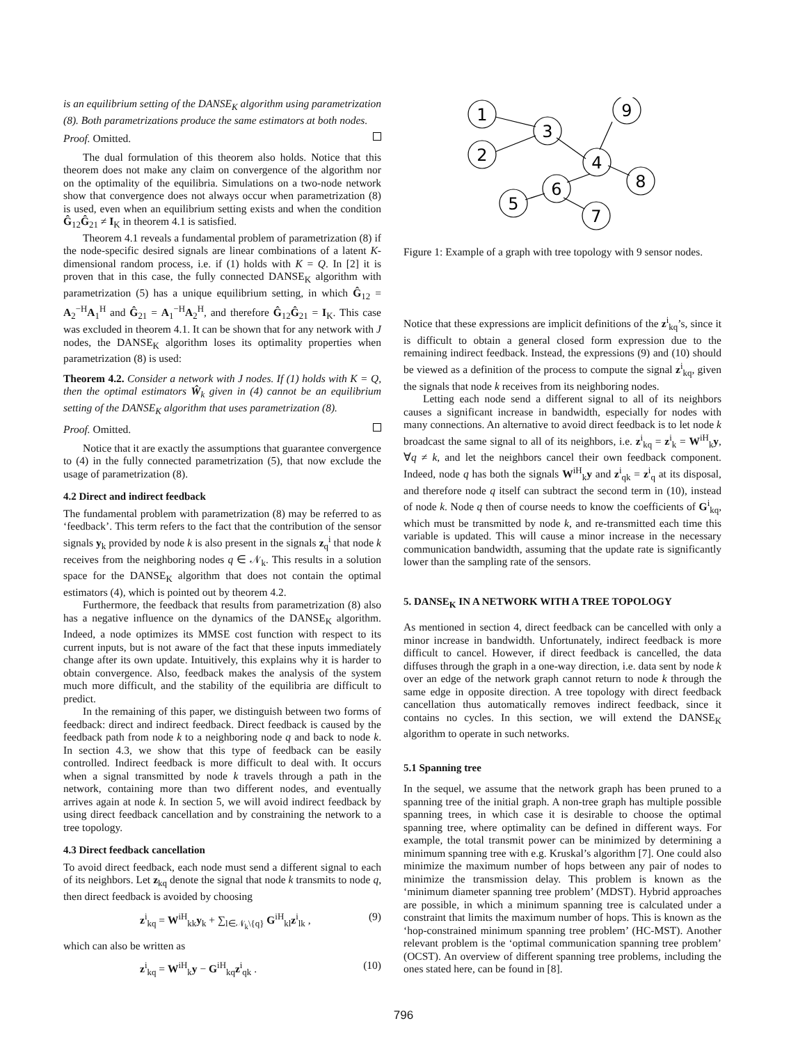is an equilibrium setting of the DANSE<sub>K</sub> algorithm using parametrization (8). Both parametrizations produce the same estimators at both nodes.
Proof. Omitted.
The dual formulation of this theorem also holds. Notice that this theorem does not make any claim on convergence of the algorithm nor on the optimality of the equilibria. Simulations on a two-node network show that convergence does not always occur when parametrization (8) is used, even when an equilibrium setting exists and when the condition Ĝ<sub>12</sub>Ĝ<sub>21</sub> ≠ I<sub>K</sub> in theorem 4.1 is satisfied.
Theorem 4.1 reveals a fundamental problem of parametrization (8) if the node-specific desired signals are linear combinations of a latent K-dimensional random process, i.e. if (1) holds with K = Q. In [2] it is proven that in this case, the fully connected DANSE<sub>K</sub> algorithm with parametrization (5) has a unique equilibrium setting, in which Ĝ<sub>12</sub> = A<sub>2</sub><sup>−H</sup>A<sub>1</sub><sup>H</sup> and Ĝ<sub>21</sub> = A<sub>1</sub><sup>−H</sup>A<sub>2</sub><sup>H</sup>, and therefore Ĝ<sub>12</sub>Ĝ<sub>21</sub> = I<sub>K</sub>. This case was excluded in theorem 4.1. It can be shown that for any network with J nodes, the DANSE<sub>K</sub> algorithm loses its optimality properties when parametrization (8) is used:
Theorem 4.2. Consider a network with J nodes. If (1) holds with K = Q, then the optimal estimators Ŵ<sub>k</sub> given in (4) cannot be an equilibrium setting of the DANSE<sub>K</sub> algorithm that uses parametrization (8).
Proof. Omitted.
Notice that it are exactly the assumptions that guarantee convergence to (4) in the fully connected parametrization (5), that now exclude the usage of parametrization (8).
4.2 Direct and indirect feedback
The fundamental problem with parametrization (8) may be referred to as ‘feedback’. This term refers to the fact that the contribution of the sensor signals y<sub>k</sub> provided by node k is also present in the signals z<sub>q</sub><sup>i</sup> that node k receives from the neighboring nodes q ∈ 𝒩<sub>k</sub>. This results in a solution space for the DANSE<sub>K</sub> algorithm that does not contain the optimal estimators (4), which is pointed out by theorem 4.2.
Furthermore, the feedback that results from parametrization (8) also has a negative influence on the dynamics of the DANSE<sub>K</sub> algorithm. Indeed, a node optimizes its MMSE cost function with respect to its current inputs, but is not aware of the fact that these inputs immediately change after its own update. Intuitively, this explains why it is harder to obtain convergence. Also, feedback makes the analysis of the system much more difficult, and the stability of the equilibria are difficult to predict.
In the remaining of this paper, we distinguish between two forms of feedback: direct and indirect feedback. Direct feedback is caused by the feedback path from node k to a neighboring node q and back to node k. In section 4.3, we show that this type of feedback can be easily controlled. Indirect feedback is more difficult to deal with. It occurs when a signal transmitted by node k travels through a path in the network, containing more than two different nodes, and eventually arrives again at node k. In section 5, we will avoid indirect feedback by using direct feedback cancellation and by constraining the network to a tree topology.
4.3 Direct feedback cancellation
To avoid direct feedback, each node must send a different signal to each of its neighbors. Let z<sub>kq</sub> denote the signal that node k transmits to node q, then direct feedback is avoided by choosing
z<sup>i</sup><sub>kq</sub> = W<sup>iH</sup><sub>kk</sub>y<sub>k</sub> + ∑<sub>l∈𝒩<sub>k</sub>\{q}</sub> G<sup>iH</sup><sub>kl</sub>z<sup>i</sup><sub>lk</sub> , (9)
which can also be written as
z<sup>i</sup><sub>kq</sub> = W<sup>iH</sup><sub>k</sub>y − G<sup>iH</sup><sub>kq</sub>z<sup>i</sup><sub>qk</sub> . (10)
1
2
3
9
4
8
6
5
7
Figure 1: Example of a graph with tree topology with 9 sensor nodes.
Notice that these expressions are implicit definitions of the z<sup>i</sup><sub>kq</sub>’s, since it is difficult to obtain a general closed form expression due to the remaining indirect feedback. Instead, the expressions (9) and (10) should be viewed as a definition of the process to compute the signal z<sup>i</sup><sub>kq</sub>, given the signals that node k receives from its neighboring nodes.
Letting each node send a different signal to all of its neighbors causes a significant increase in bandwidth, especially for nodes with many connections. An alternative to avoid direct feedback is to let node k broadcast the same signal to all of its neighbors, i.e. z<sup>i</sup><sub>kq</sub> = z<sup>i</sup><sub>k</sub> = W<sup>iH</sup><sub>k</sub>y, ∀q ≠ k, and let the neighbors cancel their own feedback component. Indeed, node q has both the signals W<sup>iH</sup><sub>k</sub>y and z<sup>i</sup><sub>qk</sub> = z<sup>i</sup><sub>q</sub> at its disposal, and therefore node q itself can subtract the second term in (10), instead of node k. Node q then of course needs to know the coefficients of G<sup>i</sup><sub>kq</sub>, which must be transmitted by node k, and re-transmitted each time this variable is updated. This will cause a minor increase in the necessary communication bandwidth, assuming that the update rate is significantly lower than the sampling rate of the sensors.
5. DANSE<sub>K</sub> IN A NETWORK WITH A TREE TOPOLOGY
As mentioned in section 4, direct feedback can be cancelled with only a minor increase in bandwidth. Unfortunately, indirect feedback is more difficult to cancel. However, if direct feedback is cancelled, the data diffuses through the graph in a one-way direction, i.e. data sent by node k over an edge of the network graph cannot return to node k through the same edge in opposite direction. A tree topology with direct feedback cancellation thus automatically removes indirect feedback, since it contains no cycles. In this section, we will extend the DANSE<sub>K</sub> algorithm to operate in such networks.
5.1 Spanning tree
In the sequel, we assume that the network graph has been pruned to a spanning tree of the initial graph. A non-tree graph has multiple possible spanning trees, in which case it is desirable to choose the optimal spanning tree, where optimality can be defined in different ways. For example, the total transmit power can be minimized by determining a minimum spanning tree with e.g. Kruskal’s algorithm [7]. One could also minimize the maximum number of hops between any pair of nodes to minimize the transmission delay. This problem is known as the ‘minimum diameter spanning tree problem’ (MDST). Hybrid approaches are possible, in which a minimum spanning tree is calculated under a constraint that limits the maximum number of hops. This is known as the ‘hop-constrained minimum spanning tree problem’ (HC-MST). Another relevant problem is the ‘optimal communication spanning tree problem’ (OCST). An overview of different spanning tree problems, including the ones stated here, can be found in [8].
796